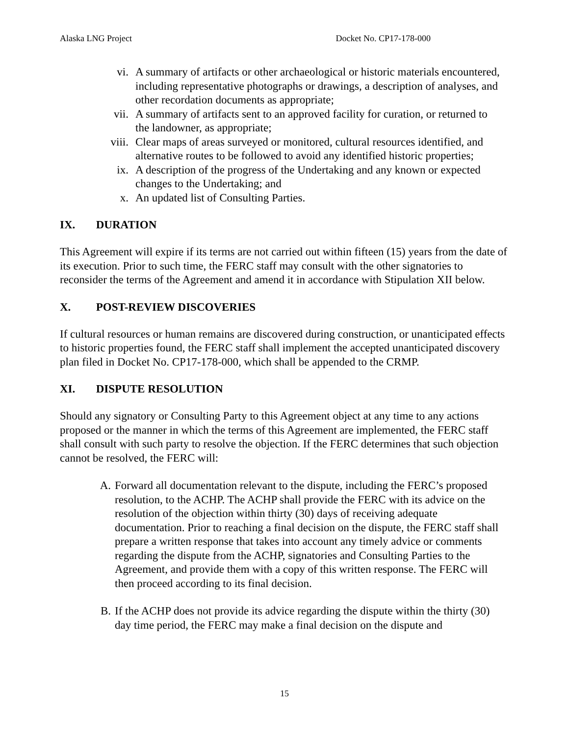Alaska LNG Project Docket No. CP17-178-000
vi. A summary of artifacts or other archaeological or historic materials encountered, including representative photographs or drawings, a description of analyses, and other recordation documents as appropriate;
vii. A summary of artifacts sent to an approved facility for curation, or returned to the landowner, as appropriate;
viii. Clear maps of areas surveyed or monitored, cultural resources identified, and alternative routes to be followed to avoid any identified historic properties;
ix. A description of the progress of the Undertaking and any known or expected changes to the Undertaking; and
x. An updated list of Consulting Parties.
IX. DURATION
This Agreement will expire if its terms are not carried out within fifteen (15) years from the date of its execution. Prior to such time, the FERC staff may consult with the other signatories to reconsider the terms of the Agreement and amend it in accordance with Stipulation XII below.
X. POST-REVIEW DISCOVERIES
If cultural resources or human remains are discovered during construction, or unanticipated effects to historic properties found, the FERC staff shall implement the accepted unanticipated discovery plan filed in Docket No. CP17-178-000, which shall be appended to the CRMP.
XI. DISPUTE RESOLUTION
Should any signatory or Consulting Party to this Agreement object at any time to any actions proposed or the manner in which the terms of this Agreement are implemented, the FERC staff shall consult with such party to resolve the objection. If the FERC determines that such objection cannot be resolved, the FERC will:
A. Forward all documentation relevant to the dispute, including the FERC’s proposed resolution, to the ACHP. The ACHP shall provide the FERC with its advice on the resolution of the objection within thirty (30) days of receiving adequate documentation. Prior to reaching a final decision on the dispute, the FERC staff shall prepare a written response that takes into account any timely advice or comments regarding the dispute from the ACHP, signatories and Consulting Parties to the Agreement, and provide them with a copy of this written response. The FERC will then proceed according to its final decision.
B. If the ACHP does not provide its advice regarding the dispute within the thirty (30) day time period, the FERC may make a final decision on the dispute and
15